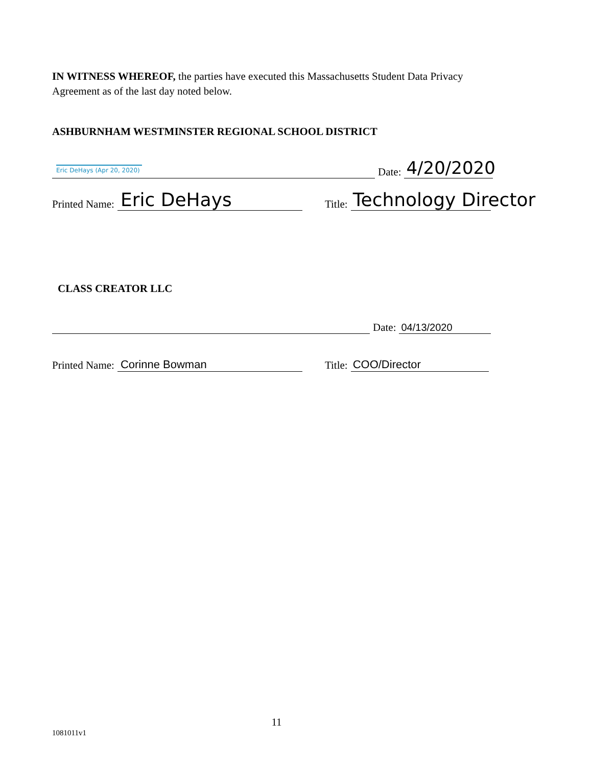IN WITNESS WHEREOF, the parties have executed this Massachusetts Student Data Privacy Agreement as of the last day noted below.
ASHBURNHAM WESTMINSTER REGIONAL SCHOOL DISTRICT
Eric DeHays (Apr 20, 2020) Date: 4/20/2020
Printed Name: Eric DeHays Title: Technology Director
CLASS CREATOR LLC
Date: 04/13/2020
Printed Name: Corinne Bowman Title: COO/Director
11
1081011v1